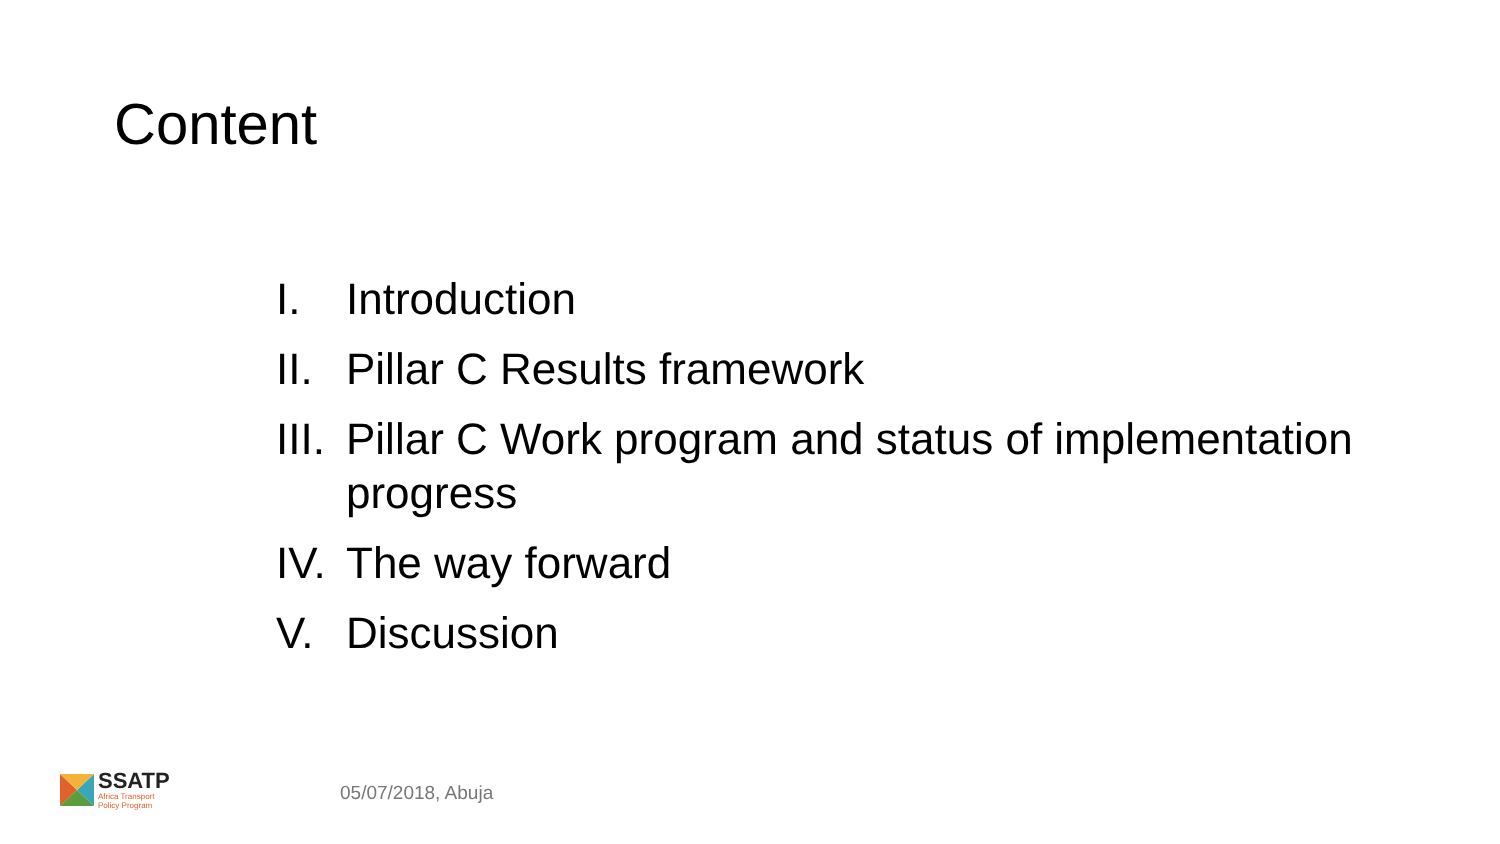Content
I. Introduction
II. Pillar C Results framework
III. Pillar C Work program and status of implementation progress
IV. The way forward
V. Discussion
SSATP
Africa Transport
Policy Program
05/07/2018, Abuja